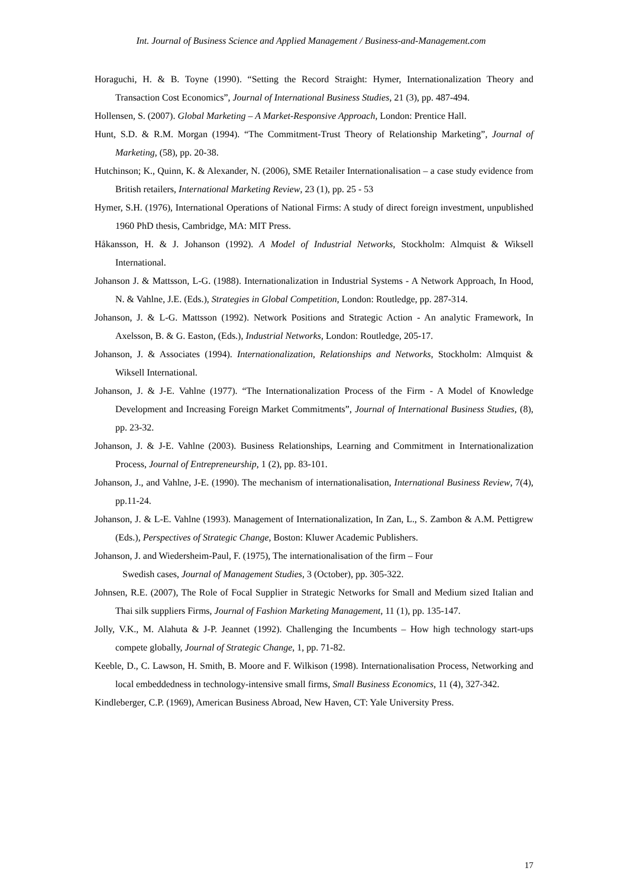Int. Journal of Business Science and Applied Management / Business-and-Management.com
Horaguchi, H. & B. Toyne (1990). “Setting the Record Straight: Hymer, Internationalization Theory and Transaction Cost Economics”, Journal of International Business Studies, 21 (3), pp. 487-494.
Hollensen, S. (2007). Global Marketing – A Market-Responsive Approach, London: Prentice Hall.
Hunt, S.D. & R.M. Morgan (1994). “The Commitment-Trust Theory of Relationship Marketing”, Journal of Marketing, (58), pp. 20-38.
Hutchinson; K., Quinn, K. & Alexander, N. (2006), SME Retailer Internationalisation – a case study evidence from British retailers, International Marketing Review, 23 (1), pp. 25 - 53
Hymer, S.H. (1976), International Operations of National Firms: A study of direct foreign investment, unpublished 1960 PhD thesis, Cambridge, MA: MIT Press.
Håkansson, H. & J. Johanson (1992). A Model of Industrial Networks, Stockholm: Almquist & Wiksell International.
Johanson J. & Mattsson, L-G. (1988). Internationalization in Industrial Systems - A Network Approach, In Hood, N. & Vahlne, J.E. (Eds.), Strategies in Global Competition, London: Routledge, pp. 287-314.
Johanson, J. & L-G. Mattsson (1992). Network Positions and Strategic Action - An analytic Framework, In Axelsson, B. & G. Easton, (Eds.), Industrial Networks, London: Routledge, 205-17.
Johanson, J. & Associates (1994). Internationalization, Relationships and Networks, Stockholm: Almquist & Wiksell International.
Johanson, J. & J-E. Vahlne (1977). “The Internationalization Process of the Firm - A Model of Knowledge Development and Increasing Foreign Market Commitments”, Journal of International Business Studies, (8), pp. 23-32.
Johanson, J. & J-E. Vahlne (2003). Business Relationships, Learning and Commitment in Internationalization Process, Journal of Entrepreneurship, 1 (2), pp. 83-101.
Johanson, J., and Vahlne, J-E. (1990). The mechanism of internationalisation, International Business Review, 7(4), pp.11-24.
Johanson, J. & L-E. Vahlne (1993). Management of Internationalization, In Zan, L., S. Zambon & A.M. Pettigrew (Eds.), Perspectives of Strategic Change, Boston: Kluwer Academic Publishers.
Johanson, J. and Wiedersheim-Paul, F. (1975), The internationalisation of the firm – Four
Swedish cases, Journal of Management Studies, 3 (October), pp. 305-322.
Johnsen, R.E. (2007), The Role of Focal Supplier in Strategic Networks for Small and Medium sized Italian and Thai silk suppliers Firms, Journal of Fashion Marketing Management, 11 (1), pp. 135-147.
Jolly, V.K., M. Alahuta & J-P. Jeannet (1992). Challenging the Incumbents – How high technology start-ups compete globally, Journal of Strategic Change, 1, pp. 71-82.
Keeble, D., C. Lawson, H. Smith, B. Moore and F. Wilkison (1998). Internationalisation Process, Networking and local embeddedness in technology-intensive small firms, Small Business Economics, 11 (4), 327-342.
Kindleberger, C.P. (1969), American Business Abroad, New Haven, CT: Yale University Press.
17